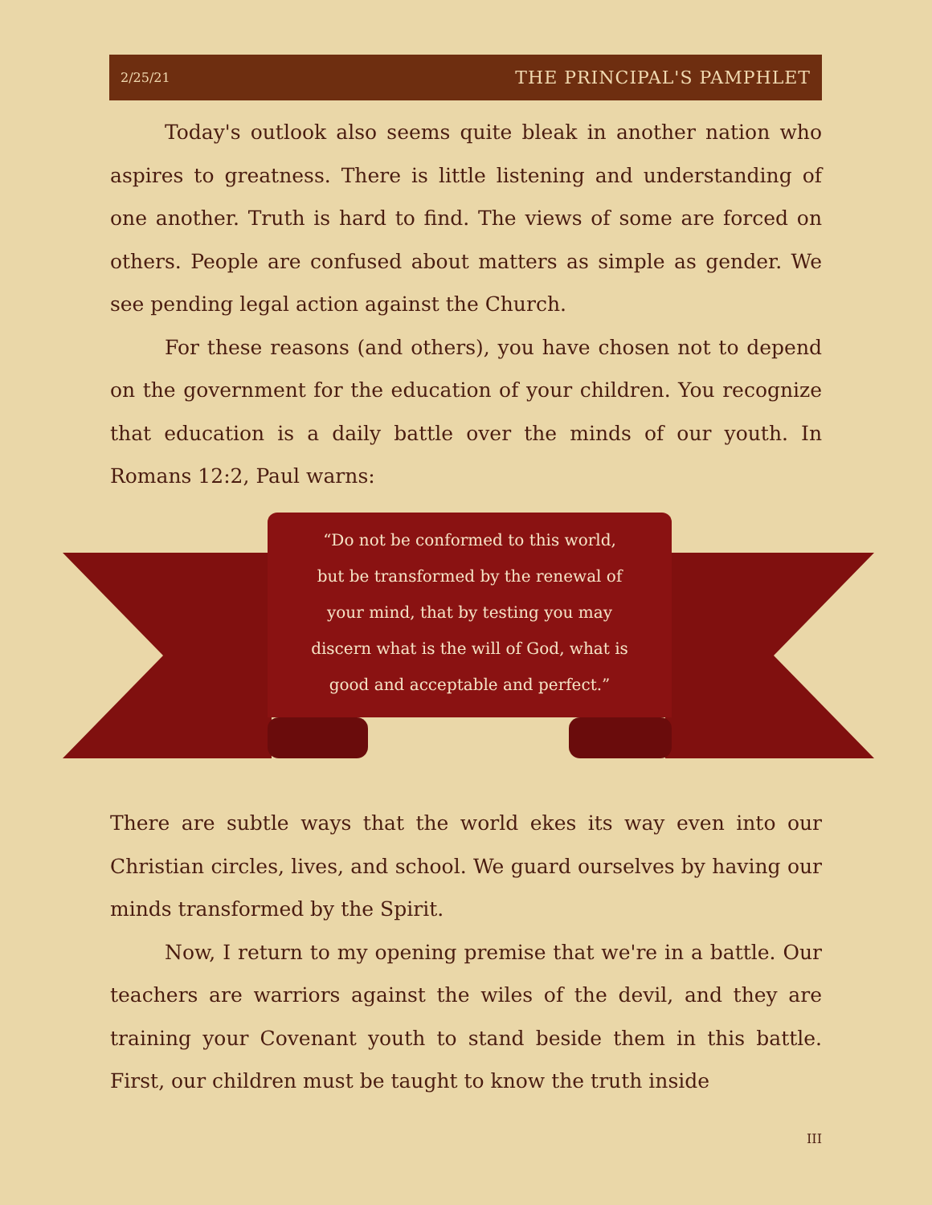2/25/21 THE PRINCIPAL'S PAMPHLET
Today's outlook also seems quite bleak in another nation who aspires to greatness. There is little listening and understanding of one another. Truth is hard to find. The views of some are forced on others. People are confused about matters as simple as gender. We see pending legal action against the Church.
For these reasons (and others), you have chosen not to depend on the government for the education of your children. You recognize that education is a daily battle over the minds of our youth. In Romans 12:2, Paul warns:
“Do not be conformed to this world,
but be transformed by the renewal of
your mind, that by testing you may
discern what is the will of God, what is
good and acceptable and perfect.”
There are subtle ways that the world ekes its way even into our Christian circles, lives, and school. We guard ourselves by having our minds transformed by the Spirit.
Now, I return to my opening premise that we're in a battle. Our teachers are warriors against the wiles of the devil, and they are training your Covenant youth to stand beside them in this battle. First, our children must be taught to know the truth inside
III